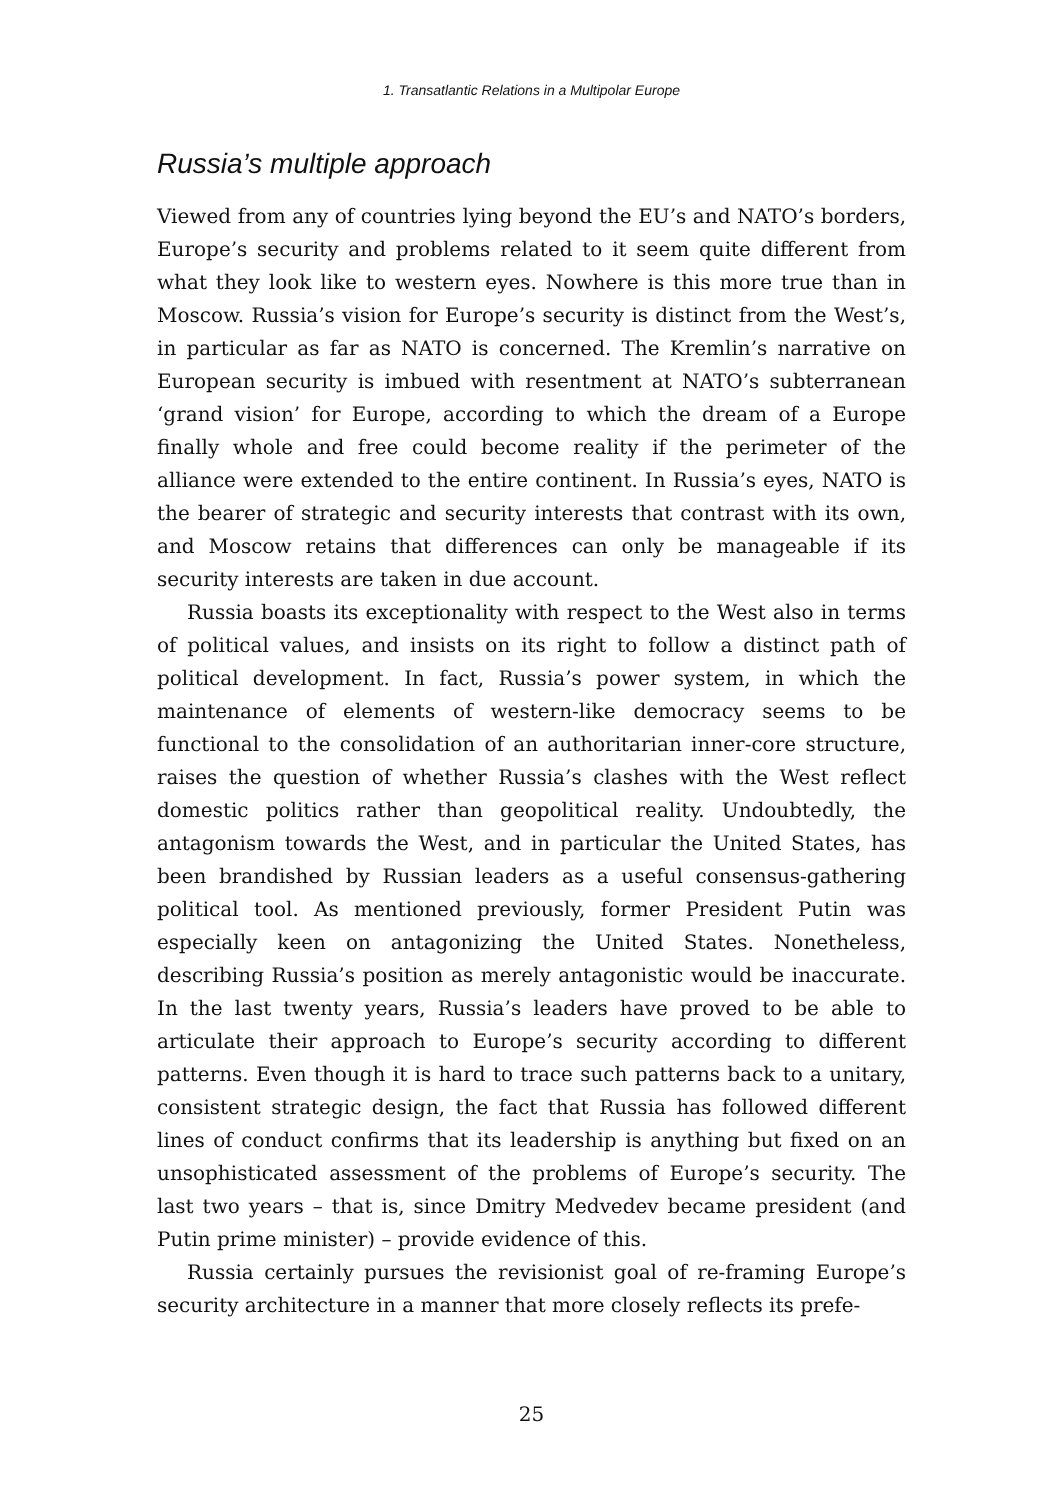1. Transatlantic Relations in a Multipolar Europe
Russia’s multiple approach
Viewed from any of countries lying beyond the EU’s and NATO’s borders, Europe’s security and problems related to it seem quite different from what they look like to western eyes. Nowhere is this more true than in Moscow. Russia’s vision for Europe’s security is distinct from the West’s, in particular as far as NATO is concerned. The Kremlin’s narrative on European security is imbued with resentment at NATO’s subterranean ‘grand vision’ for Europe, according to which the dream of a Europe finally whole and free could become reality if the perimeter of the alliance were extended to the entire continent. In Russia’s eyes, NATO is the bearer of strategic and security interests that contrast with its own, and Moscow retains that differences can only be manageable if its security interests are taken in due account.
Russia boasts its exceptionality with respect to the West also in terms of political values, and insists on its right to follow a distinct path of political development. In fact, Russia’s power system, in which the maintenance of elements of western-like democracy seems to be functional to the consolidation of an authoritarian inner-core structure, raises the question of whether Russia’s clashes with the West reflect domestic politics rather than geopolitical reality. Undoubtedly, the antagonism towards the West, and in particular the United States, has been brandished by Russian leaders as a useful consensus-gathering political tool. As mentioned previously, former President Putin was especially keen on antagonizing the United States. Nonetheless, describing Russia’s position as merely antagonistic would be inaccurate. In the last twenty years, Russia’s leaders have proved to be able to articulate their approach to Europe’s security according to different patterns. Even though it is hard to trace such patterns back to a unitary, consistent strategic design, the fact that Russia has followed different lines of conduct confirms that its leadership is anything but fixed on an unsophisticated assessment of the problems of Europe’s security. The last two years – that is, since Dmitry Medvedev became president (and Putin prime minister) – provide evidence of this.
Russia certainly pursues the revisionist goal of re-framing Europe’s security architecture in a manner that more closely reflects its prefe-
25